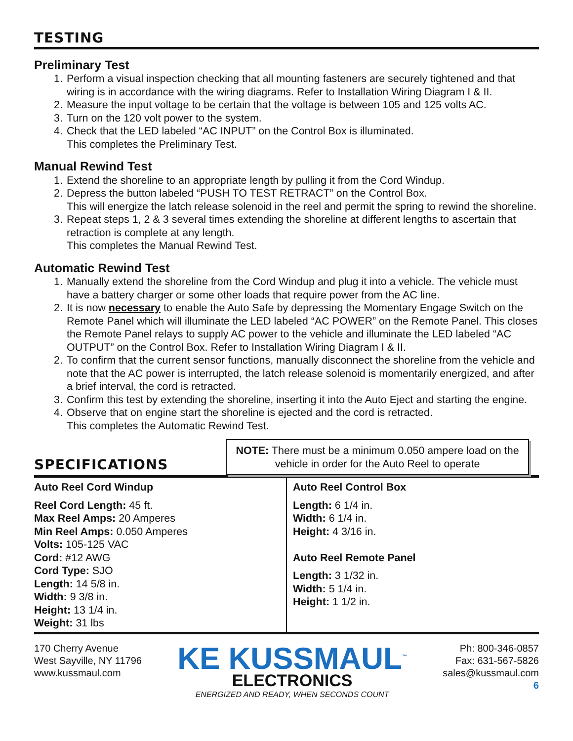TESTING
Preliminary Test
1. Perform a visual inspection checking that all mounting fasteners are securely tightened and that wiring is in accordance with the wiring diagrams. Refer to Installation Wiring Diagram I & II.
2. Measure the input voltage to be certain that the voltage is between 105 and 125 volts AC.
3. Turn on the 120 volt power to the system.
4. Check that the LED labeled “AC INPUT” on the Control Box is illuminated.
This completes the Preliminary Test.
Manual Rewind Test
1. Extend the shoreline to an appropriate length by pulling it from the Cord Windup.
2. Depress the button labeled “PUSH TO TEST RETRACT” on the Control Box.
This will energize the latch release solenoid in the reel and permit the spring to rewind the shoreline.
3. Repeat steps 1, 2 & 3 several times extending the shoreline at different lengths to ascertain that retraction is complete at any length.
This completes the Manual Rewind Test.
Automatic Rewind Test
1. Manually extend the shoreline from the Cord Windup and plug it into a vehicle. The vehicle must have a battery charger or some other loads that require power from the AC line.
2. It is now necessary to enable the Auto Safe by depressing the Momentary Engage Switch on the Remote Panel which will illuminate the LED labeled “AC POWER” on the Remote Panel. This closes the Remote Panel relays to supply AC power to the vehicle and illuminate the LED labeled “AC OUTPUT” on the Control Box. Refer to Installation Wiring Diagram I & II.
2. To confirm that the current sensor functions, manually disconnect the shoreline from the vehicle and note that the AC power is interrupted, the latch release solenoid is momentarily energized, and after a brief interval, the cord is retracted.
3. Confirm this test by extending the shoreline, inserting it into the Auto Eject and starting the engine.
4. Observe that on engine start the shoreline is ejected and the cord is retracted.
This completes the Automatic Rewind Test.
SPECIFICATIONS
NOTE: There must be a minimum 0.050 ampere load on the vehicle in order for the Auto Reel to operate
| Auto Reel Cord Windup Reel Cord Length: 45 ft. Max Reel Amps: 20 Amperes Min Reel Amps: 0.050 Amperes Volts: 105-125 VAC Cord: #12 AWG Cord Type: SJO Length: 14 5/8 in. Width: 9 3/8 in. Height: 13 1/4 in. Weight: 31 lbs | Auto Reel Control Box Length: 6 1/4 in. Width: 6 1/4 in. Height: 4 3/16 in. Auto Reel Remote Panel Length: 3 1/32 in. Width: 5 1/4 in. Height: 1 1/2 in. |
170 Cherry Avenue
West Sayville, NY 11796
www.kussmaul.com
KE KUSSMAUL<sup>™</sup>
ELECTRONICS
ENERGIZED AND READY, WHEN SECONDS COUNT
Ph: 800-346-0857
Fax: 631-567-5826
sales@kussmaul.com
6